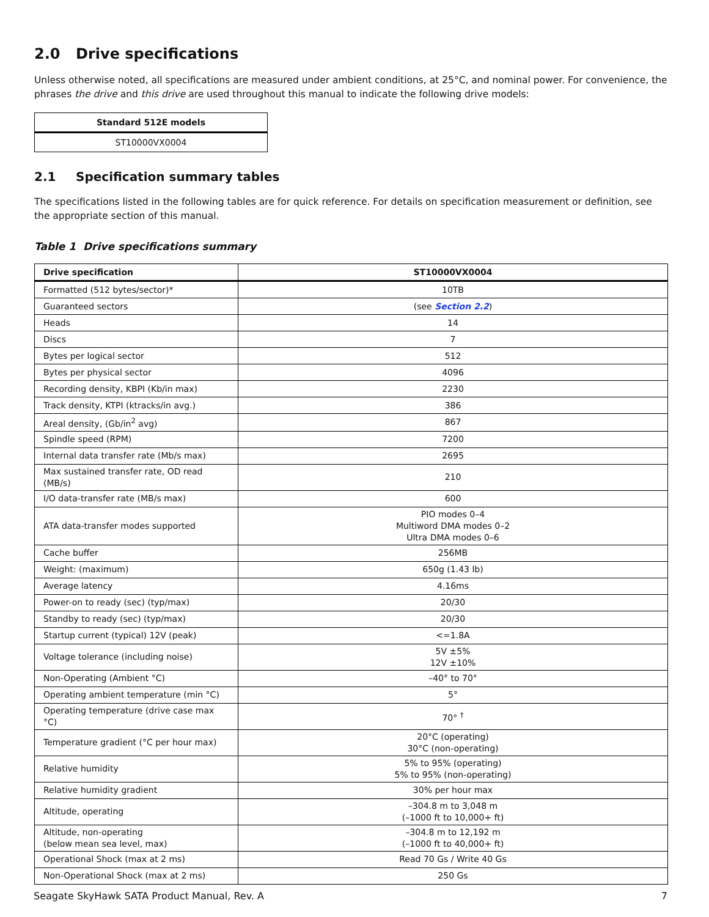2.0 Drive specifications
Unless otherwise noted, all specifications are measured under ambient conditions, at 25°C, and nominal power. For convenience, the phrases the drive and this drive are used throughout this manual to indicate the following drive models:
| Standard 512E models |
| --- |
| ST10000VX0004 |
2.1 Specification summary tables
The specifications listed in the following tables are for quick reference. For details on specification measurement or definition, see the appropriate section of this manual.
Table 1 Drive specifications summary
| Drive specification | ST10000VX0004 |
| --- | --- |
| Formatted (512 bytes/sector)* | 10TB |
| Guaranteed sectors | (see Section 2.2 ) |
| Heads | 14 |
| Discs | 7 |
| Bytes per logical sector | 512 |
| Bytes per physical sector | 4096 |
| Recording density, KBPI (Kb/in max) | 2230 |
| Track density, KTPI (ktracks/in avg.) | 386 |
| Areal density, (Gb/in<sup>2</sup> avg) | 867 |
| Spindle speed (RPM) | 7200 |
| Internal data transfer rate (Mb/s max) | 2695 |
| Max sustained transfer rate, OD read (MB/s) | 210 |
| I/O data-transfer rate (MB/s max) | 600 |
| ATA data-transfer modes supported | PIO modes 0–4 Multiword DMA modes 0–2 Ultra DMA modes 0–6 |
| Cache buffer | 256MB |
| Weight: (maximum) | 650g (1.43 lb) |
| Average latency | 4.16ms |
| Power-on to ready (sec) (typ/max) | 20/30 |
| Standby to ready (sec) (typ/max) | 20/30 |
| Startup current (typical) 12V (peak) | <=1.8A |
| Voltage tolerance (including noise) | 5V ±5% 12V ±10% |
| Non-Operating (Ambient °C) | –40° to 70° |
| Operating ambient temperature (min °C) | 5° |
| Operating temperature (drive case max °C) | 70° <sup>†</sup> |
| Temperature gradient (°C per hour max) | 20°C (operating) 30°C (non-operating) |
| Relative humidity | 5% to 95% (operating) 5% to 95% (non-operating) |
| Relative humidity gradient | 30% per hour max |
| Altitude, operating | –304.8 m to 3,048 m (–1000 ft to 10,000+ ft) |
| Altitude, non-operating (below mean sea level, max) | –304.8 m to 12,192 m (–1000 ft to 40,000+ ft) |
| Operational Shock (max at 2 ms) | Read 70 Gs / Write 40 Gs |
| Non-Operational Shock (max at 2 ms) | 250 Gs |
Seagate SkyHawk SATA Product Manual, Rev. A 7